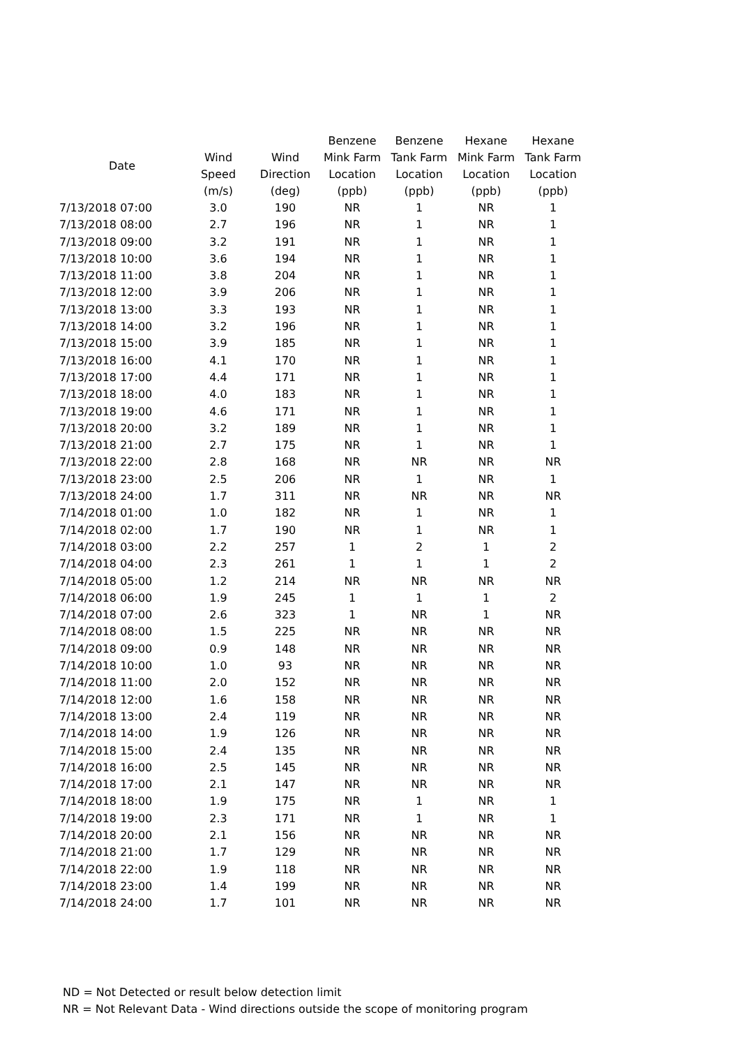| Date | | | Benzene | Benzene | Hexane | Hexane |
| --- | --- | --- | --- | --- | --- | --- |
| | Wind | Wind | Mink Farm | Tank Farm | Mink Farm | Tank Farm |
| | Speed | Direction | Location | Location | Location | Location |
| | (m/s) | (deg) | (ppb) | (ppb) | (ppb) | (ppb) |
| 7/13/2018 07:00 | 3.0 | 190 | NR | 1 | NR | 1 |
| 7/13/2018 08:00 | 2.7 | 196 | NR | 1 | NR | 1 |
| 7/13/2018 09:00 | 3.2 | 191 | NR | 1 | NR | 1 |
| 7/13/2018 10:00 | 3.6 | 194 | NR | 1 | NR | 1 |
| 7/13/2018 11:00 | 3.8 | 204 | NR | 1 | NR | 1 |
| 7/13/2018 12:00 | 3.9 | 206 | NR | 1 | NR | 1 |
| 7/13/2018 13:00 | 3.3 | 193 | NR | 1 | NR | 1 |
| 7/13/2018 14:00 | 3.2 | 196 | NR | 1 | NR | 1 |
| 7/13/2018 15:00 | 3.9 | 185 | NR | 1 | NR | 1 |
| 7/13/2018 16:00 | 4.1 | 170 | NR | 1 | NR | 1 |
| 7/13/2018 17:00 | 4.4 | 171 | NR | 1 | NR | 1 |
| 7/13/2018 18:00 | 4.0 | 183 | NR | 1 | NR | 1 |
| 7/13/2018 19:00 | 4.6 | 171 | NR | 1 | NR | 1 |
| 7/13/2018 20:00 | 3.2 | 189 | NR | 1 | NR | 1 |
| 7/13/2018 21:00 | 2.7 | 175 | NR | 1 | NR | 1 |
| 7/13/2018 22:00 | 2.8 | 168 | NR | NR | NR | NR |
| 7/13/2018 23:00 | 2.5 | 206 | NR | 1 | NR | 1 |
| 7/13/2018 24:00 | 1.7 | 311 | NR | NR | NR | NR |
| 7/14/2018 01:00 | 1.0 | 182 | NR | 1 | NR | 1 |
| 7/14/2018 02:00 | 1.7 | 190 | NR | 1 | NR | 1 |
| 7/14/2018 03:00 | 2.2 | 257 | 1 | 2 | 1 | 2 |
| 7/14/2018 04:00 | 2.3 | 261 | 1 | 1 | 1 | 2 |
| 7/14/2018 05:00 | 1.2 | 214 | NR | NR | NR | NR |
| 7/14/2018 06:00 | 1.9 | 245 | 1 | 1 | 1 | 2 |
| 7/14/2018 07:00 | 2.6 | 323 | 1 | NR | 1 | NR |
| 7/14/2018 08:00 | 1.5 | 225 | NR | NR | NR | NR |
| 7/14/2018 09:00 | 0.9 | 148 | NR | NR | NR | NR |
| 7/14/2018 10:00 | 1.0 | 93 | NR | NR | NR | NR |
| 7/14/2018 11:00 | 2.0 | 152 | NR | NR | NR | NR |
| 7/14/2018 12:00 | 1.6 | 158 | NR | NR | NR | NR |
| 7/14/2018 13:00 | 2.4 | 119 | NR | NR | NR | NR |
| 7/14/2018 14:00 | 1.9 | 126 | NR | NR | NR | NR |
| 7/14/2018 15:00 | 2.4 | 135 | NR | NR | NR | NR |
| 7/14/2018 16:00 | 2.5 | 145 | NR | NR | NR | NR |
| 7/14/2018 17:00 | 2.1 | 147 | NR | NR | NR | NR |
| 7/14/2018 18:00 | 1.9 | 175 | NR | 1 | NR | 1 |
| 7/14/2018 19:00 | 2.3 | 171 | NR | 1 | NR | 1 |
| 7/14/2018 20:00 | 2.1 | 156 | NR | NR | NR | NR |
| 7/14/2018 21:00 | 1.7 | 129 | NR | NR | NR | NR |
| 7/14/2018 22:00 | 1.9 | 118 | NR | NR | NR | NR |
| 7/14/2018 23:00 | 1.4 | 199 | NR | NR | NR | NR |
| 7/14/2018 24:00 | 1.7 | 101 | NR | NR | NR | NR |
ND = Not Detected or result below detection limit
NR = Not Relevant Data - Wind directions outside the scope of monitoring program